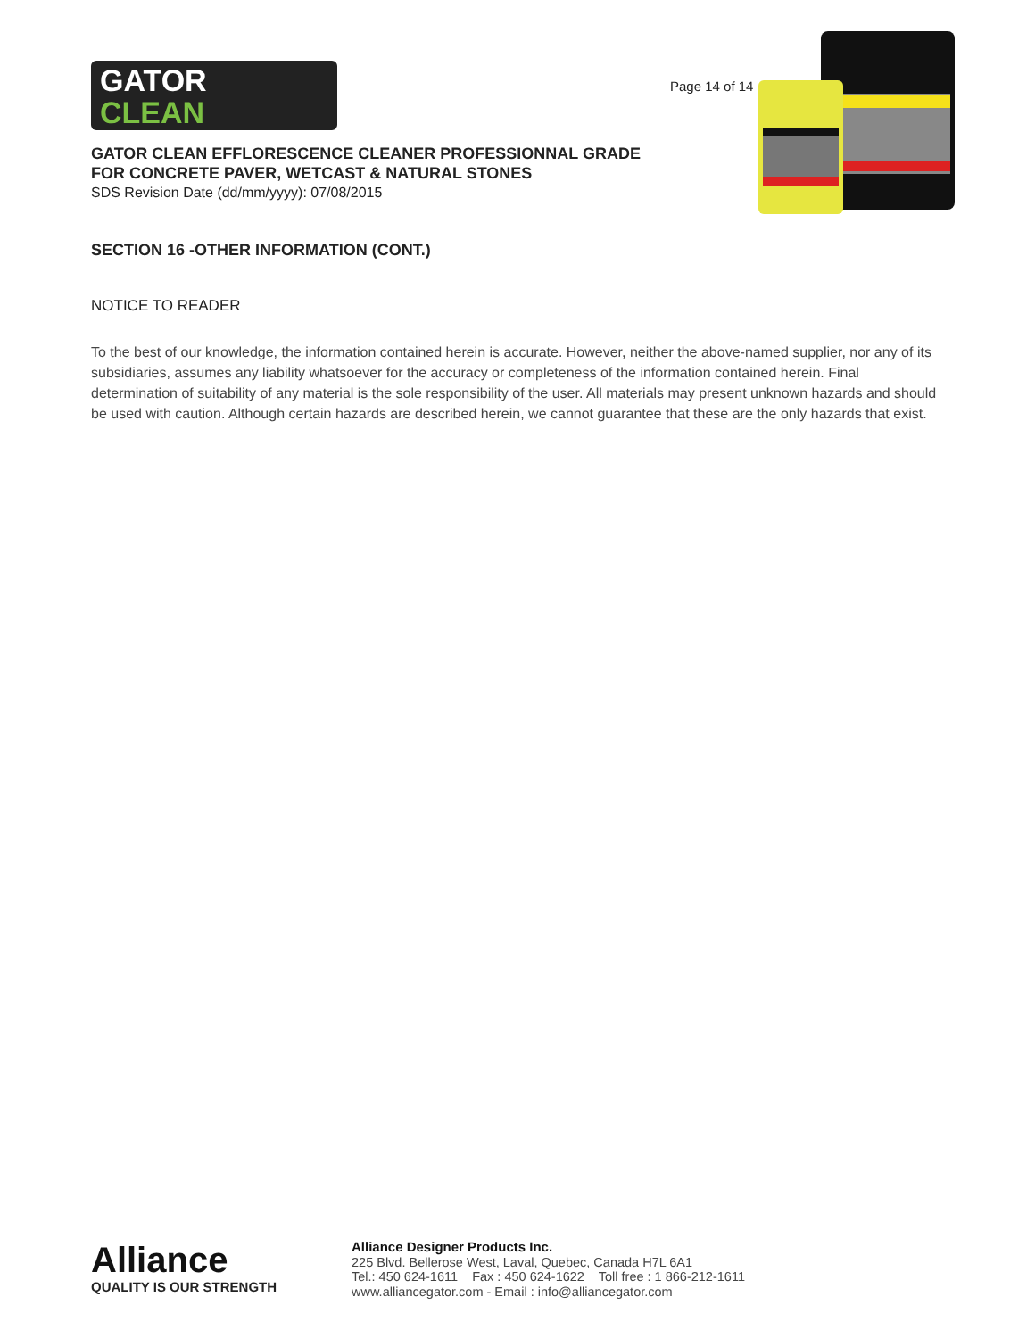GATOR
CLEAN
Page 14 of 14
GATOR CLEAN EFFLORESCENCE CLEANER PROFESSIONNAL GRADE
FOR CONCRETE PAVER, WETCAST & NATURAL STONES
SDS Revision Date (dd/mm/yyyy): 07/08/2015
SECTION 16 -OTHER INFORMATION (CONT.)
NOTICE TO READER
To the best of our knowledge, the information contained herein is accurate. However, neither the above-named supplier, nor any of its subsidiaries, assumes any liability whatsoever for the accuracy or completeness of the information contained herein. Final determination of suitability of any material is the sole responsibility of the user. All materials may present unknown hazards and should be used with caution. Although certain hazards are described herein, we cannot guarantee that these are the only hazards that exist.
Alliance
QUALITY IS OUR STRENGTH
Alliance Designer Products Inc.
225 Blvd. Bellerose West, Laval, Quebec, Canada H7L 6A1
Tel.: 450 624-1611 Fax : 450 624-1622 Toll free : 1 866-212-1611
www.alliancegator.com - Email : info@alliancegator.com